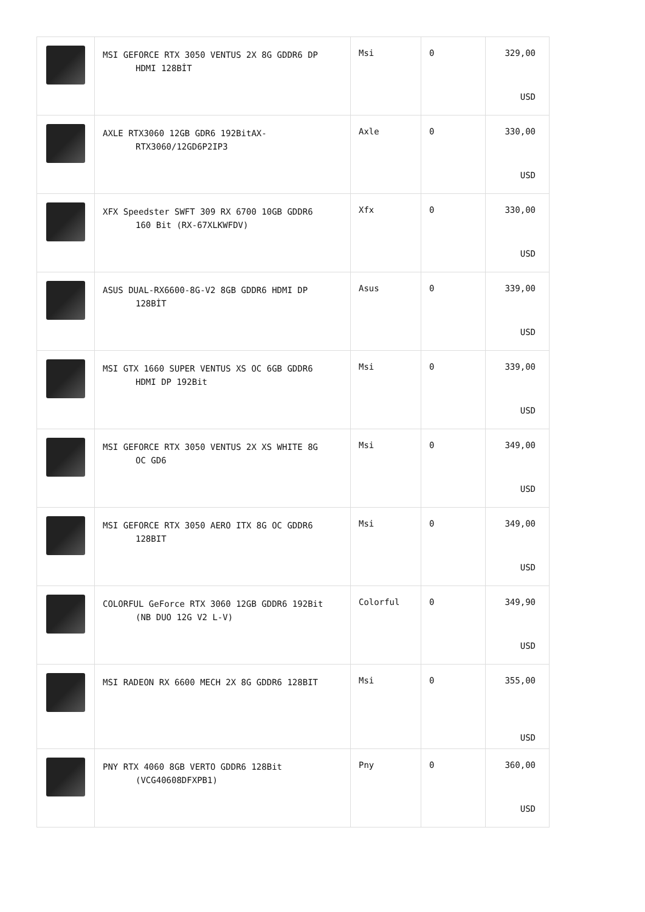| | MSI GEFORCE RTX 3050 VENTUS 2X 8G GDDR6 DP HDMI 128BİT | Msi | 0 | 329,00 USD |
| | AXLE RTX3060 12GB GDR6 192BitAX- RTX3060/12GD6P2IP3 | Axle | 0 | 330,00 USD |
| | XFX Speedster SWFT 309 RX 6700 10GB GDDR6 160 Bit (RX-67XLKWFDV) | Xfx | 0 | 330,00 USD |
| | ASUS DUAL-RX6600-8G-V2 8GB GDDR6 HDMI DP 128BİT | Asus | 0 | 339,00 USD |
| | MSI GTX 1660 SUPER VENTUS XS OC 6GB GDDR6 HDMI DP 192Bit | Msi | 0 | 339,00 USD |
| | MSI GEFORCE RTX 3050 VENTUS 2X XS WHITE 8G OC GD6 | Msi | 0 | 349,00 USD |
| | MSI GEFORCE RTX 3050 AERO ITX 8G OC GDDR6 128BIT | Msi | 0 | 349,00 USD |
| | COLORFUL GeForce RTX 3060 12GB GDDR6 192Bit (NB DUO 12G V2 L-V) | Colorful | 0 | 349,90 USD |
| | MSI RADEON RX 6600 MECH 2X 8G GDDR6 128BIT | Msi | 0 | 355,00 USD |
| | PNY RTX 4060 8GB VERTO GDDR6 128Bit (VCG40608DFXPB1) | Pny | 0 | 360,00 USD |